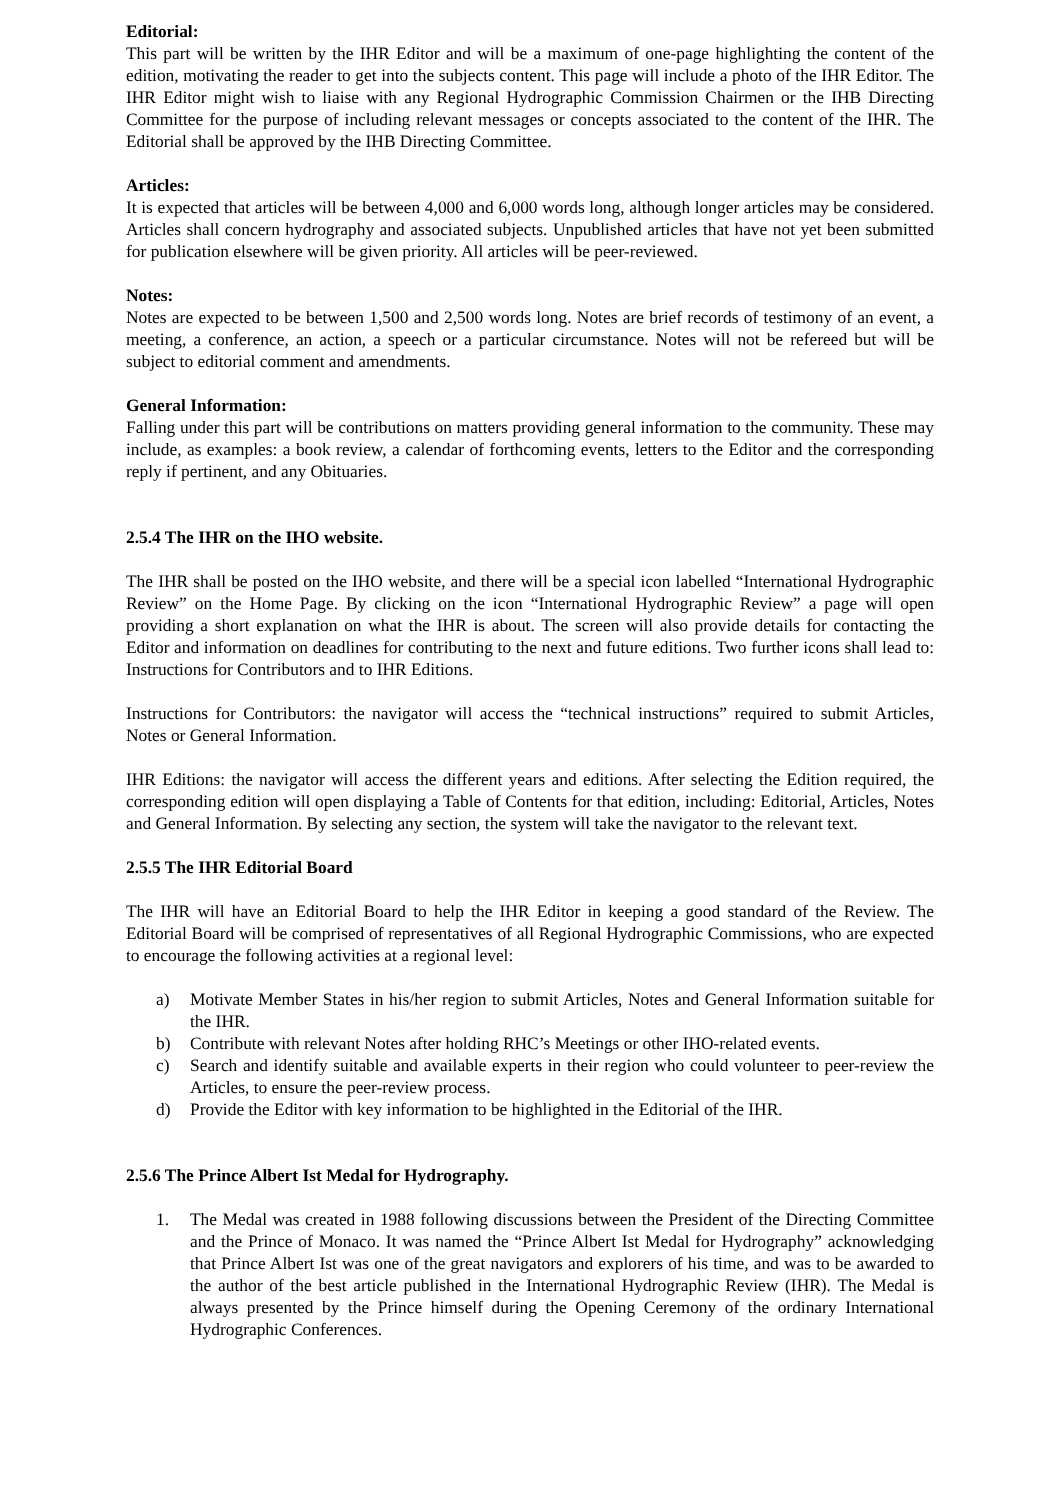Editorial:
This part will be written by the IHR Editor and will be a maximum of one-page highlighting the content of the edition, motivating the reader to get into the subjects content. This page will include a photo of the IHR Editor. The IHR Editor might wish to liaise with any Regional Hydrographic Commission Chairmen or the IHB Directing Committee for the purpose of including relevant messages or concepts associated to the content of the IHR. The Editorial shall be approved by the IHB Directing Committee.
Articles:
It is expected that articles will be between 4,000 and 6,000 words long, although longer articles may be considered. Articles shall concern hydrography and associated subjects. Unpublished articles that have not yet been submitted for publication elsewhere will be given priority. All articles will be peer-reviewed.
Notes:
Notes are expected to be between 1,500 and 2,500 words long. Notes are brief records of testimony of an event, a meeting, a conference, an action, a speech or a particular circumstance. Notes will not be refereed but will be subject to editorial comment and amendments.
General Information:
Falling under this part will be contributions on matters providing general information to the community. These may include, as examples: a book review, a calendar of forthcoming events, letters to the Editor and the corresponding reply if pertinent, and any Obituaries.
2.5.4 The IHR on the IHO website.
The IHR shall be posted on the IHO website, and there will be a special icon labelled “International Hydrographic Review” on the Home Page. By clicking on the icon “International Hydrographic Review” a page will open providing a short explanation on what the IHR is about. The screen will also provide details for contacting the Editor and information on deadlines for contributing to the next and future editions. Two further icons shall lead to: Instructions for Contributors and to IHR Editions.
Instructions for Contributors: the navigator will access the “technical instructions” required to submit Articles, Notes or General Information.
IHR Editions: the navigator will access the different years and editions. After selecting the Edition required, the corresponding edition will open displaying a Table of Contents for that edition, including: Editorial, Articles, Notes and General Information. By selecting any section, the system will take the navigator to the relevant text.
2.5.5 The IHR Editorial Board
The IHR will have an Editorial Board to help the IHR Editor in keeping a good standard of the Review. The Editorial Board will be comprised of representatives of all Regional Hydrographic Commissions, who are expected to encourage the following activities at a regional level:
a) Motivate Member States in his/her region to submit Articles, Notes and General Information suitable for the IHR.
b) Contribute with relevant Notes after holding RHC’s Meetings or other IHO-related events.
c) Search and identify suitable and available experts in their region who could volunteer to peer-review the Articles, to ensure the peer-review process.
d) Provide the Editor with key information to be highlighted in the Editorial of the IHR.
2.5.6 The Prince Albert Ist Medal for Hydrography.
1. The Medal was created in 1988 following discussions between the President of the Directing Committee and the Prince of Monaco. It was named the “Prince Albert Ist Medal for Hydrography” acknowledging that Prince Albert Ist was one of the great navigators and explorers of his time, and was to be awarded to the author of the best article published in the International Hydrographic Review (IHR). The Medal is always presented by the Prince himself during the Opening Ceremony of the ordinary International Hydrographic Conferences.